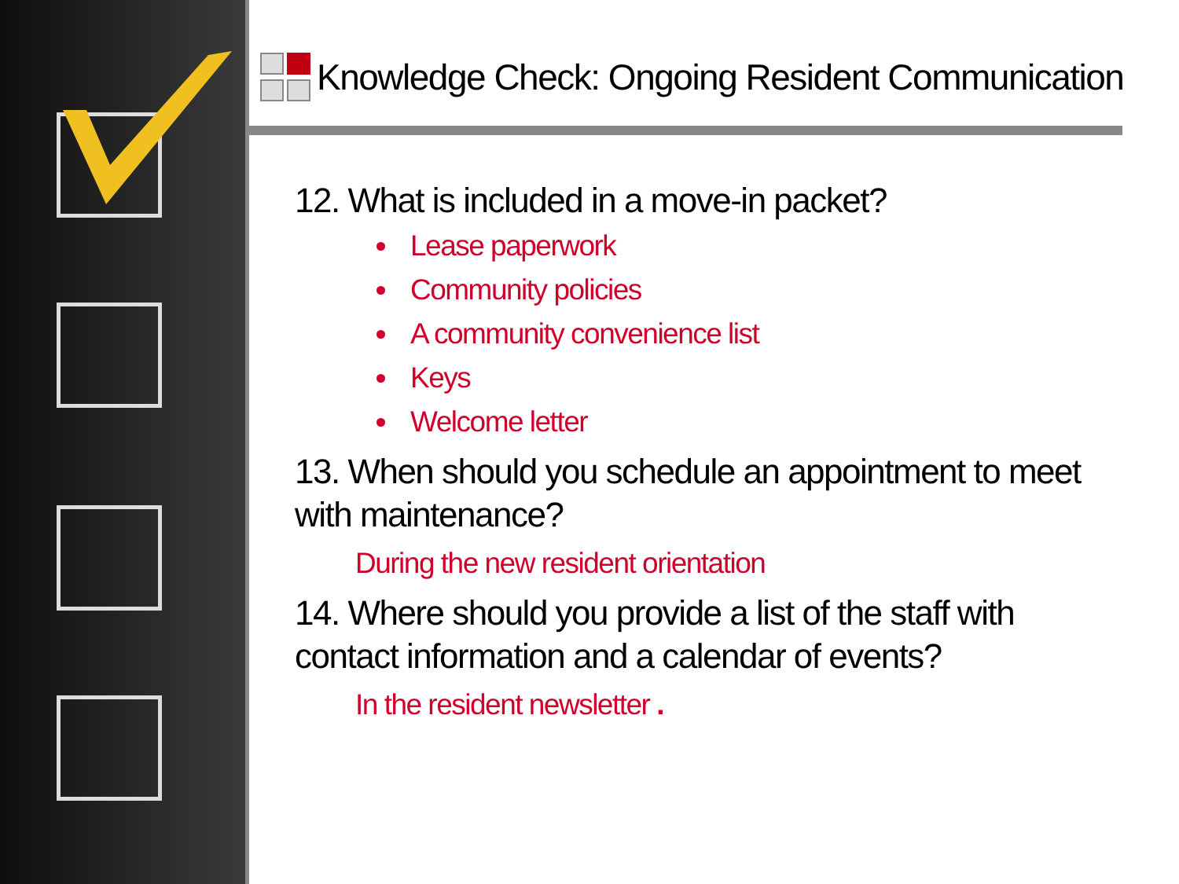Knowledge Check: Ongoing Resident Communication
12. What is included in a move-in packet?
Lease paperwork
Community policies
A community convenience list
Keys
Welcome letter
13. When should you schedule an appointment to meet with maintenance?
During the new resident orientation
14. Where should you provide a list of the staff with contact information and a calendar of events?
In the resident newsletter .